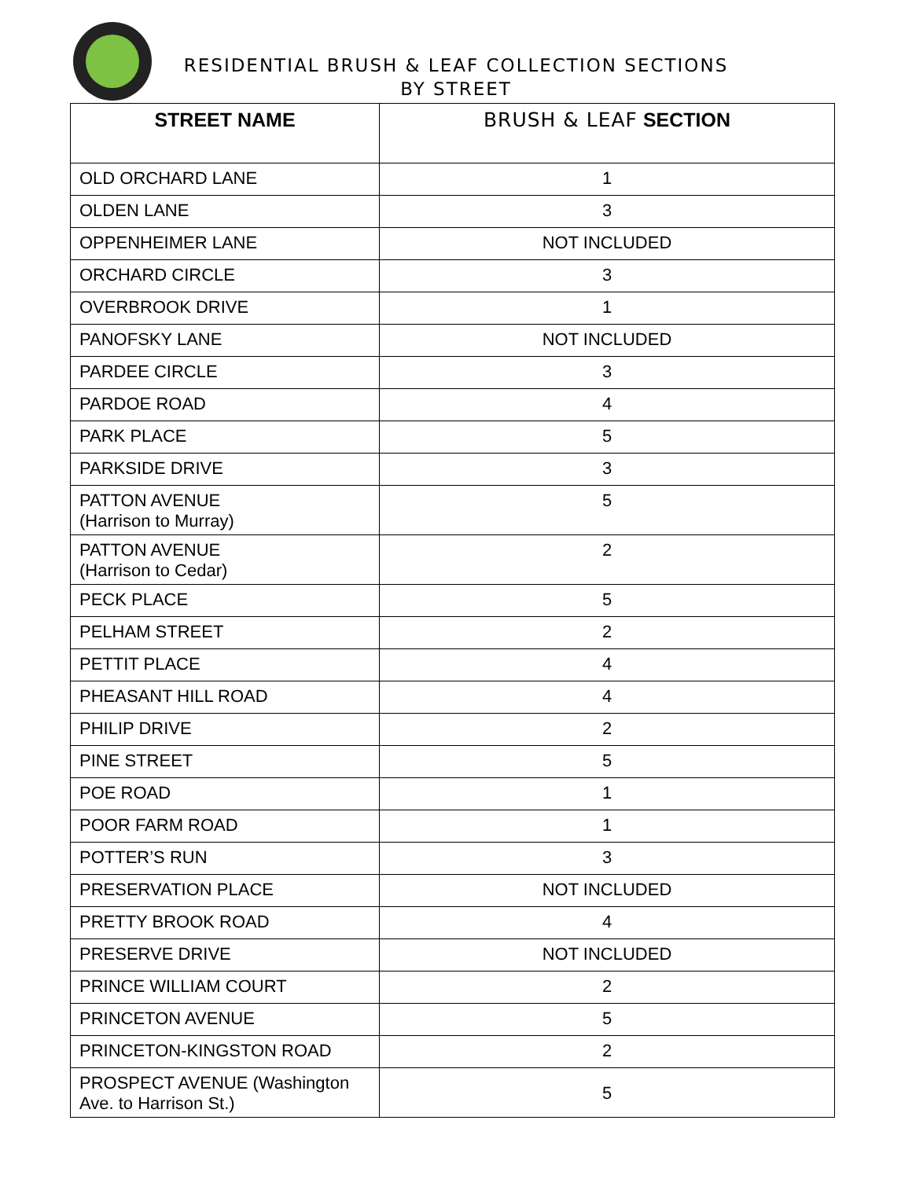RESIDENTIAL BRUSH & LEAF COLLECTION SECTIONS
BY STREET
| STREET NAME | BRUSH & LEAF SECTION |
| --- | --- |
| OLD ORCHARD LANE | 1 |
| OLDEN LANE | 3 |
| OPPENHEIMER LANE | NOT INCLUDED |
| ORCHARD CIRCLE | 3 |
| OVERBROOK DRIVE | 1 |
| PANOFSKY LANE | NOT INCLUDED |
| PARDEE CIRCLE | 3 |
| PARDOE ROAD | 4 |
| PARK PLACE | 5 |
| PARKSIDE DRIVE | 3 |
| PATTON AVENUE (Harrison to Murray) | 5 |
| PATTON AVENUE (Harrison to Cedar) | 2 |
| PECK PLACE | 5 |
| PELHAM STREET | 2 |
| PETTIT PLACE | 4 |
| PHEASANT HILL ROAD | 4 |
| PHILIP DRIVE | 2 |
| PINE STREET | 5 |
| POE ROAD | 1 |
| POOR FARM ROAD | 1 |
| POTTER’S RUN | 3 |
| PRESERVATION PLACE | NOT INCLUDED |
| PRETTY BROOK ROAD | 4 |
| PRESERVE DRIVE | NOT INCLUDED |
| PRINCE WILLIAM COURT | 2 |
| PRINCETON AVENUE | 5 |
| PRINCETON-KINGSTON ROAD | 2 |
| PROSPECT AVENUE (Washington Ave. to Harrison St.) | 5 |